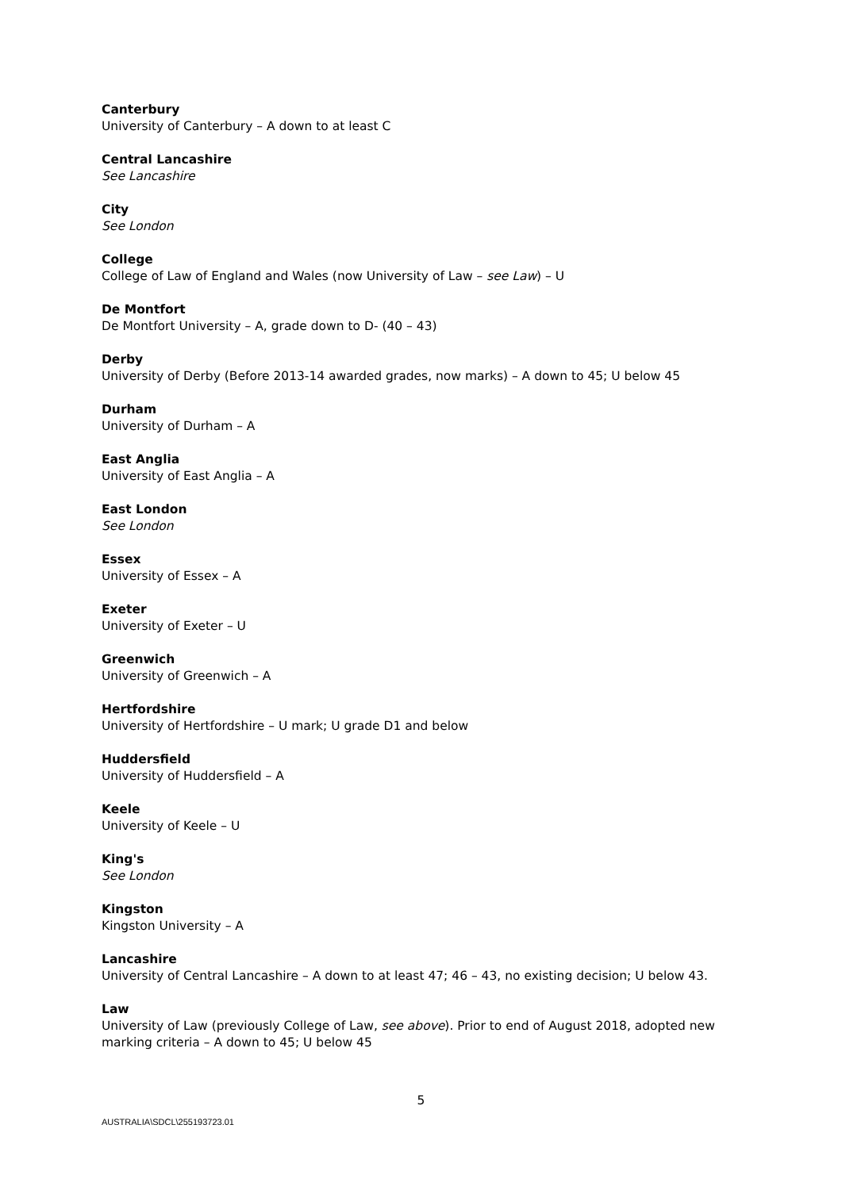Canterbury
University of Canterbury – A down to at least C
Central Lancashire
See Lancashire
City
See London
College
College of Law of England and Wales (now University of Law – see Law) – U
De Montfort
De Montfort University – A, grade down to D- (40 – 43)
Derby
University of Derby (Before 2013-14 awarded grades, now marks) – A down to 45; U below 45
Durham
University of Durham – A
East Anglia
University of East Anglia – A
East London
See London
Essex
University of Essex – A
Exeter
University of Exeter – U
Greenwich
University of Greenwich – A
Hertfordshire
University of Hertfordshire – U mark; U grade D1 and below
Huddersfield
University of Huddersfield – A
Keele
University of Keele – U
King's
See London
Kingston
Kingston University – A
Lancashire
University of Central Lancashire – A down to at least 47; 46 – 43, no existing decision; U below 43.
Law
University of Law (previously College of Law, see above). Prior to end of August 2018, adopted new marking criteria – A down to 45; U below 45
5
AUSTRALIA\SDCL\255193723.01